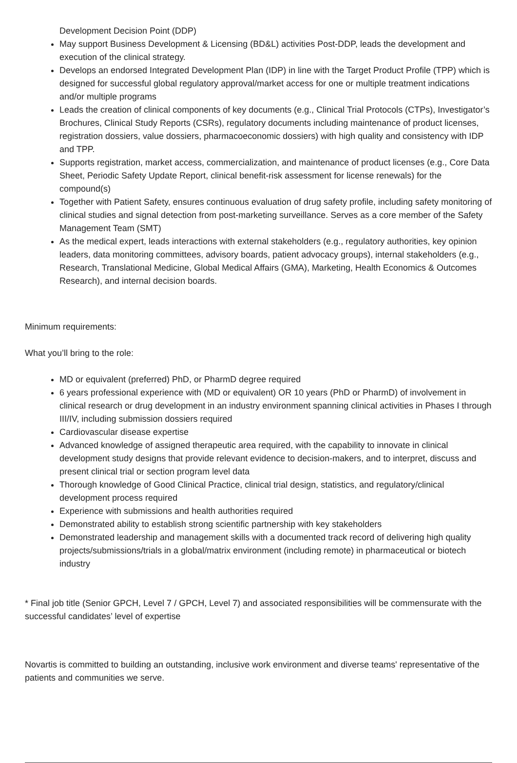Development Decision Point (DDP)
May support Business Development & Licensing (BD&L) activities Post-DDP, leads the development and execution of the clinical strategy.
Develops an endorsed Integrated Development Plan (IDP) in line with the Target Product Profile (TPP) which is designed for successful global regulatory approval/market access for one or multiple treatment indications and/or multiple programs
Leads the creation of clinical components of key documents (e.g., Clinical Trial Protocols (CTPs), Investigator’s Brochures, Clinical Study Reports (CSRs), regulatory documents including maintenance of product licenses, registration dossiers, value dossiers, pharmacoeconomic dossiers) with high quality and consistency with IDP and TPP.
Supports registration, market access, commercialization, and maintenance of product licenses (e.g., Core Data Sheet, Periodic Safety Update Report, clinical benefit-risk assessment for license renewals) for the compound(s)
Together with Patient Safety, ensures continuous evaluation of drug safety profile, including safety monitoring of clinical studies and signal detection from post-marketing surveillance. Serves as a core member of the Safety Management Team (SMT)
As the medical expert, leads interactions with external stakeholders (e.g., regulatory authorities, key opinion leaders, data monitoring committees, advisory boards, patient advocacy groups), internal stakeholders (e.g., Research, Translational Medicine, Global Medical Affairs (GMA), Marketing, Health Economics & Outcomes Research), and internal decision boards.
Minimum requirements:
What you’ll bring to the role:
MD or equivalent (preferred) PhD, or PharmD degree required
6 years professional experience with (MD or equivalent) OR 10 years (PhD or PharmD) of involvement in clinical research or drug development in an industry environment spanning clinical activities in Phases I through III/IV, including submission dossiers required
Cardiovascular disease expertise
Advanced knowledge of assigned therapeutic area required, with the capability to innovate in clinical development study designs that provide relevant evidence to decision-makers, and to interpret, discuss and present clinical trial or section program level data
Thorough knowledge of Good Clinical Practice, clinical trial design, statistics, and regulatory/clinical development process required
Experience with submissions and health authorities required
Demonstrated ability to establish strong scientific partnership with key stakeholders
Demonstrated leadership and management skills with a documented track record of delivering high quality projects/submissions/trials in a global/matrix environment (including remote) in pharmaceutical or biotech industry
* Final job title (Senior GPCH, Level 7 / GPCH, Level 7) and associated responsibilities will be commensurate with the successful candidates’ level of expertise
Novartis is committed to building an outstanding, inclusive work environment and diverse teams' representative of the patients and communities we serve.